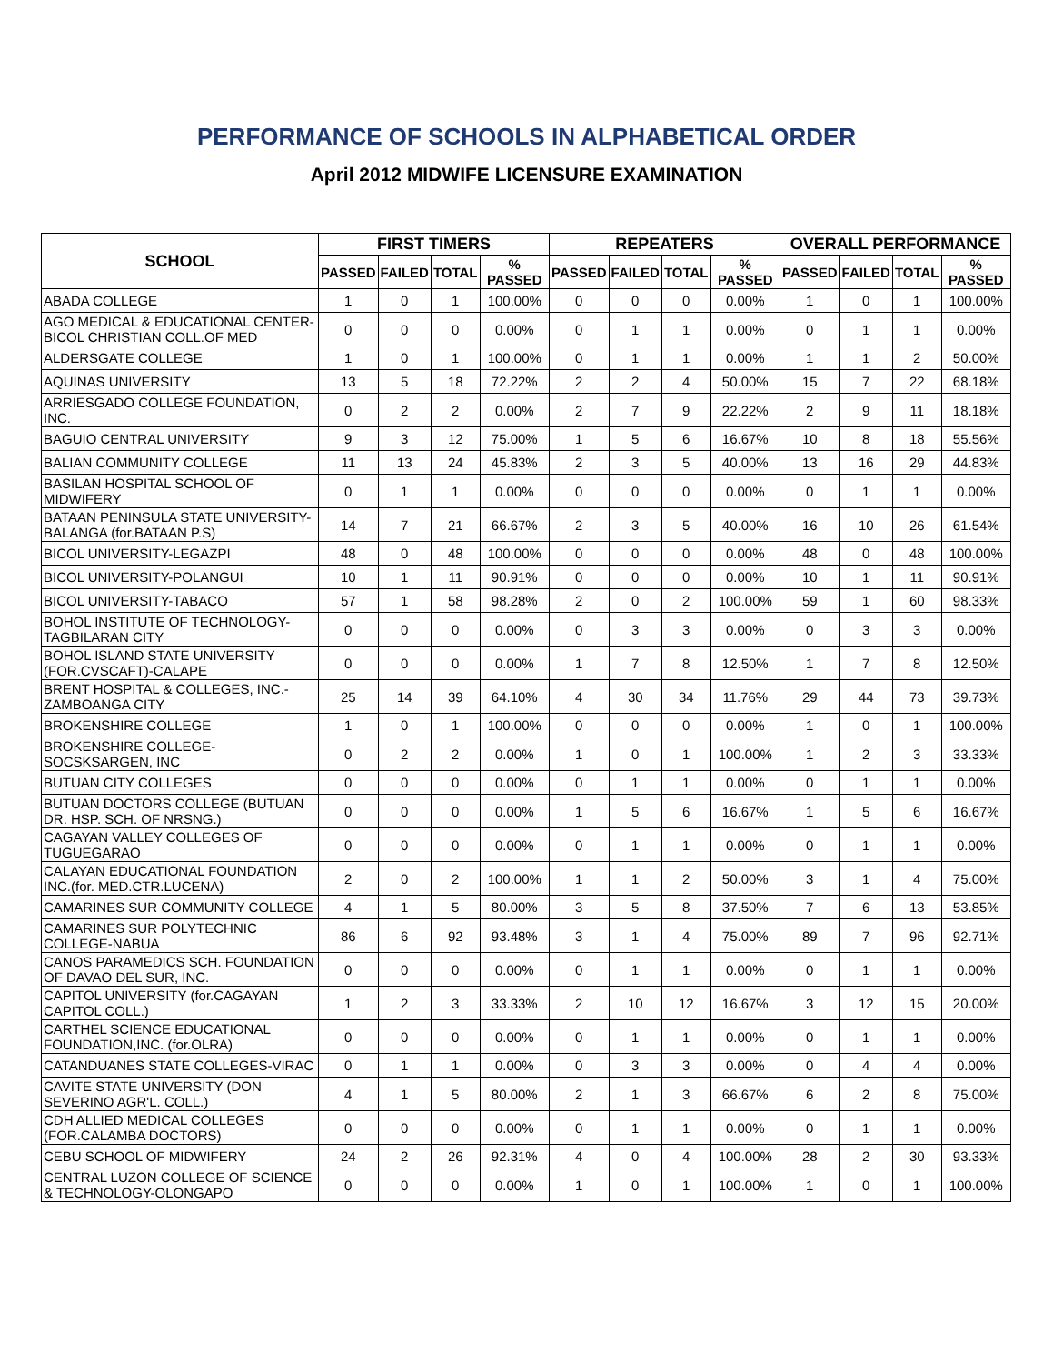PERFORMANCE OF SCHOOLS IN ALPHABETICAL ORDER
April 2012 MIDWIFE LICENSURE EXAMINATION
| SCHOOL | FIRST TIMERS | | | | REPEATERS | | | | OVERALL PERFORMANCE | | | |
| --- | --- | --- | --- | --- | --- | --- | --- | --- | --- | --- | --- | --- |
| | PASSED | FAILED | TOTAL | % PASSED | PASSED | FAILED | TOTAL | % PASSED | PASSED | FAILED | TOTAL | % PASSED |
| ABADA COLLEGE | 1 | 0 | 1 | 100.00% | 0 | 0 | 0 | 0.00% | 1 | 0 | 1 | 100.00% |
| AGO MEDICAL & EDUCATIONAL CENTER-BICOL CHRISTIAN COLL.OF MED | 0 | 0 | 0 | 0.00% | 0 | 1 | 1 | 0.00% | 0 | 1 | 1 | 0.00% |
| ALDERSGATE COLLEGE | 1 | 0 | 1 | 100.00% | 0 | 1 | 1 | 0.00% | 1 | 1 | 2 | 50.00% |
| AQUINAS UNIVERSITY | 13 | 5 | 18 | 72.22% | 2 | 2 | 4 | 50.00% | 15 | 7 | 22 | 68.18% |
| ARRIESGADO COLLEGE FOUNDATION, INC. | 0 | 2 | 2 | 0.00% | 2 | 7 | 9 | 22.22% | 2 | 9 | 11 | 18.18% |
| BAGUIO CENTRAL UNIVERSITY | 9 | 3 | 12 | 75.00% | 1 | 5 | 6 | 16.67% | 10 | 8 | 18 | 55.56% |
| BALIAN COMMUNITY COLLEGE | 11 | 13 | 24 | 45.83% | 2 | 3 | 5 | 40.00% | 13 | 16 | 29 | 44.83% |
| BASILAN HOSPITAL SCHOOL OF MIDWIFERY | 0 | 1 | 1 | 0.00% | 0 | 0 | 0 | 0.00% | 0 | 1 | 1 | 0.00% |
| BATAAN PENINSULA STATE UNIVERSITY-BALANGA (for.BATAAN P.S) | 14 | 7 | 21 | 66.67% | 2 | 3 | 5 | 40.00% | 16 | 10 | 26 | 61.54% |
| BICOL UNIVERSITY-LEGAZPI | 48 | 0 | 48 | 100.00% | 0 | 0 | 0 | 0.00% | 48 | 0 | 48 | 100.00% |
| BICOL UNIVERSITY-POLANGUI | 10 | 1 | 11 | 90.91% | 0 | 0 | 0 | 0.00% | 10 | 1 | 11 | 90.91% |
| BICOL UNIVERSITY-TABACO | 57 | 1 | 58 | 98.28% | 2 | 0 | 2 | 100.00% | 59 | 1 | 60 | 98.33% |
| BOHOL INSTITUTE OF TECHNOLOGY-TAGBILARAN CITY | 0 | 0 | 0 | 0.00% | 0 | 3 | 3 | 0.00% | 0 | 3 | 3 | 0.00% |
| BOHOL ISLAND STATE UNIVERSITY (FOR.CVSCAFT)-CALAPE | 0 | 0 | 0 | 0.00% | 1 | 7 | 8 | 12.50% | 1 | 7 | 8 | 12.50% |
| BRENT HOSPITAL & COLLEGES, INC.-ZAMBOANGA CITY | 25 | 14 | 39 | 64.10% | 4 | 30 | 34 | 11.76% | 29 | 44 | 73 | 39.73% |
| BROKENSHIRE COLLEGE | 1 | 0 | 1 | 100.00% | 0 | 0 | 0 | 0.00% | 1 | 0 | 1 | 100.00% |
| BROKENSHIRE COLLEGE-SOCSKSARGEN, INC | 0 | 2 | 2 | 0.00% | 1 | 0 | 1 | 100.00% | 1 | 2 | 3 | 33.33% |
| BUTUAN CITY COLLEGES | 0 | 0 | 0 | 0.00% | 0 | 1 | 1 | 0.00% | 0 | 1 | 1 | 0.00% |
| BUTUAN DOCTORS COLLEGE (BUTUAN DR. HSP. SCH. OF NRSNG.) | 0 | 0 | 0 | 0.00% | 1 | 5 | 6 | 16.67% | 1 | 5 | 6 | 16.67% |
| CAGAYAN VALLEY COLLEGES OF TUGUEGARAO | 0 | 0 | 0 | 0.00% | 0 | 1 | 1 | 0.00% | 0 | 1 | 1 | 0.00% |
| CALAYAN EDUCATIONAL FOUNDATION INC.(for. MED.CTR.LUCENA) | 2 | 0 | 2 | 100.00% | 1 | 1 | 2 | 50.00% | 3 | 1 | 4 | 75.00% |
| CAMARINES SUR COMMUNITY COLLEGE | 4 | 1 | 5 | 80.00% | 3 | 5 | 8 | 37.50% | 7 | 6 | 13 | 53.85% |
| CAMARINES SUR POLYTECHNIC COLLEGE-NABUA | 86 | 6 | 92 | 93.48% | 3 | 1 | 4 | 75.00% | 89 | 7 | 96 | 92.71% |
| CANOS PARAMEDICS SCH. FOUNDATION OF DAVAO DEL SUR, INC. | 0 | 0 | 0 | 0.00% | 0 | 1 | 1 | 0.00% | 0 | 1 | 1 | 0.00% |
| CAPITOL UNIVERSITY (for.CAGAYAN CAPITOL COLL.) | 1 | 2 | 3 | 33.33% | 2 | 10 | 12 | 16.67% | 3 | 12 | 15 | 20.00% |
| CARTHEL SCIENCE EDUCATIONAL FOUNDATION,INC. (for.OLRA) | 0 | 0 | 0 | 0.00% | 0 | 1 | 1 | 0.00% | 0 | 1 | 1 | 0.00% |
| CATANDUANES STATE COLLEGES-VIRAC | 0 | 1 | 1 | 0.00% | 0 | 3 | 3 | 0.00% | 0 | 4 | 4 | 0.00% |
| CAVITE STATE UNIVERSITY (DON SEVERINO AGR'L. COLL.) | 4 | 1 | 5 | 80.00% | 2 | 1 | 3 | 66.67% | 6 | 2 | 8 | 75.00% |
| CDH ALLIED MEDICAL COLLEGES (FOR.CALAMBA DOCTORS) | 0 | 0 | 0 | 0.00% | 0 | 1 | 1 | 0.00% | 0 | 1 | 1 | 0.00% |
| CEBU SCHOOL OF MIDWIFERY | 24 | 2 | 26 | 92.31% | 4 | 0 | 4 | 100.00% | 28 | 2 | 30 | 93.33% |
| CENTRAL LUZON COLLEGE OF SCIENCE & TECHNOLOGY-OLONGAPO | 0 | 0 | 0 | 0.00% | 1 | 0 | 1 | 100.00% | 1 | 0 | 1 | 100.00% |